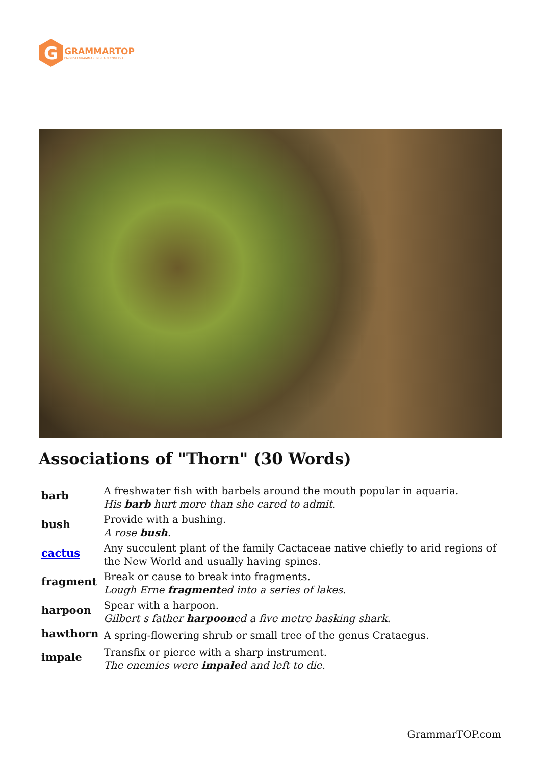G
GRAMMARTOP
ENGLISH GRAMMAR IN PLAIN ENGLISH
Associations of "Thorn" (30 Words)
| barb | A freshwater fish with barbels around the mouth popular in aquaria. His barb hurt more than she cared to admit. |
| bush | Provide with a bushing. A rose bush . |
| cactus | Any succulent plant of the family Cactaceae native chiefly to arid regions of the New World and usually having spines. |
| fragment | Break or cause to break into fragments. Lough Erne fragment ed into a series of lakes. |
| harpoon | Spear with a harpoon. Gilbert s father harpoon ed a five metre basking shark. |
| hawthorn | A spring-flowering shrub or small tree of the genus Crataegus. |
| impale | Transfix or pierce with a sharp instrument. The enemies were impale d and left to die. |
GrammarTOP.com